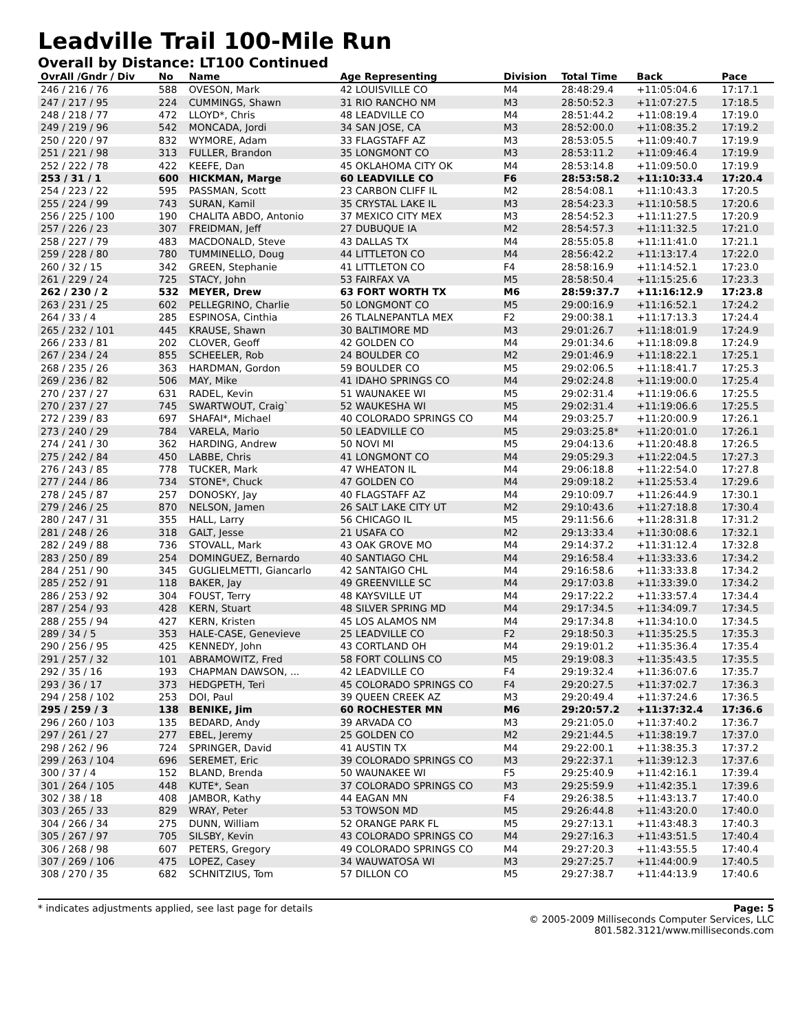Leadville Trail 100-Mile Run
Overall by Distance: LT100 Continued
| OvrAll /Gndr / Div | No | Name | Age Representing | Division | Total Time | Back | Pace |
| --- | --- | --- | --- | --- | --- | --- | --- |
| 246 / 216 / 76 | 588 | OVESON, Mark | 42 LOUISVILLE CO | M4 | 28:48:29.4 | +11:05:04.6 | 17:17.1 |
| 247 / 217 / 95 | 224 | CUMMINGS, Shawn | 31 RIO RANCHO NM | M3 | 28:50:52.3 | +11:07:27.5 | 17:18.5 |
| 248 / 218 / 77 | 472 | LLOYD*, Chris | 48 LEADVILLE CO | M4 | 28:51:44.2 | +11:08:19.4 | 17:19.0 |
| 249 / 219 / 96 | 542 | MONCADA, Jordi | 34 SAN JOSE, CA | M3 | 28:52:00.0 | +11:08:35.2 | 17:19.2 |
| 250 / 220 / 97 | 832 | WYMORE, Adam | 33 FLAGSTAFF AZ | M3 | 28:53:05.5 | +11:09:40.7 | 17:19.9 |
| 251 / 221 / 98 | 313 | FULLER, Brandon | 35 LONGMONT CO | M3 | 28:53:11.2 | +11:09:46.4 | 17:19.9 |
| 252 / 222 / 78 | 422 | KEEFE, Dan | 45 OKLAHOMA CITY OK | M4 | 28:53:14.8 | +11:09:50.0 | 17:19.9 |
| 253 / 31 / 1 | 600 | HICKMAN, Marge | 60 LEADVILLE CO | F6 | 28:53:58.2 | +11:10:33.4 | 17:20.4 |
| 254 / 223 / 22 | 595 | PASSMAN, Scott | 23 CARBON CLIFF IL | M2 | 28:54:08.1 | +11:10:43.3 | 17:20.5 |
| 255 / 224 / 99 | 743 | SURAN, Kamil | 35 CRYSTAL LAKE IL | M3 | 28:54:23.3 | +11:10:58.5 | 17:20.6 |
| 256 / 225 / 100 | 190 | CHALITA ABDO, Antonio | 37 MEXICO CITY MEX | M3 | 28:54:52.3 | +11:11:27.5 | 17:20.9 |
| 257 / 226 / 23 | 307 | FREIDMAN, Jeff | 27 DUBUQUE IA | M2 | 28:54:57.3 | +11:11:32.5 | 17:21.0 |
| 258 / 227 / 79 | 483 | MACDONALD, Steve | 43 DALLAS TX | M4 | 28:55:05.8 | +11:11:41.0 | 17:21.1 |
| 259 / 228 / 80 | 780 | TUMMINELLO, Doug | 44 LITTLETON CO | M4 | 28:56:42.2 | +11:13:17.4 | 17:22.0 |
| 260 / 32 / 15 | 342 | GREEN, Stephanie | 41 LITTLETON CO | F4 | 28:58:16.9 | +11:14:52.1 | 17:23.0 |
| 261 / 229 / 24 | 725 | STACY, John | 53 FAIRFAX VA | M5 | 28:58:50.4 | +11:15:25.6 | 17:23.3 |
| 262 / 230 / 2 | 532 | MEYER, Drew | 63 FORT WORTH TX | M6 | 28:59:37.7 | +11:16:12.9 | 17:23.8 |
| 263 / 231 / 25 | 602 | PELLEGRINO, Charlie | 50 LONGMONT CO | M5 | 29:00:16.9 | +11:16:52.1 | 17:24.2 |
| 264 / 33 / 4 | 285 | ESPINOSA, Cinthia | 26 TLALNEPANTLA MEX | F2 | 29:00:38.1 | +11:17:13.3 | 17:24.4 |
| 265 / 232 / 101 | 445 | KRAUSE, Shawn | 30 BALTIMORE MD | M3 | 29:01:26.7 | +11:18:01.9 | 17:24.9 |
| 266 / 233 / 81 | 202 | CLOVER, Geoff | 42 GOLDEN CO | M4 | 29:01:34.6 | +11:18:09.8 | 17:24.9 |
| 267 / 234 / 24 | 855 | SCHEELER, Rob | 24 BOULDER CO | M2 | 29:01:46.9 | +11:18:22.1 | 17:25.1 |
| 268 / 235 / 26 | 363 | HARDMAN, Gordon | 59 BOULDER CO | M5 | 29:02:06.5 | +11:18:41.7 | 17:25.3 |
| 269 / 236 / 82 | 506 | MAY, Mike | 41 IDAHO SPRINGS CO | M4 | 29:02:24.8 | +11:19:00.0 | 17:25.4 |
| 270 / 237 / 27 | 631 | RADEL, Kevin | 51 WAUNAKEE WI | M5 | 29:02:31.4 | +11:19:06.6 | 17:25.5 |
| 270 / 237 / 27 | 745 | SWARTWOUT, Craig` | 52 WAUKESHA WI | M5 | 29:02:31.4 | +11:19:06.6 | 17:25.5 |
| 272 / 239 / 83 | 697 | SHAFAI*, Michael | 40 COLORADO SPRINGS CO | M4 | 29:03:25.7 | +11:20:00.9 | 17:26.1 |
| 273 / 240 / 29 | 784 | VARELA, Mario | 50 LEADVILLE CO | M5 | 29:03:25.8* | +11:20:01.0 | 17:26.1 |
| 274 / 241 / 30 | 362 | HARDING, Andrew | 50 NOVI MI | M5 | 29:04:13.6 | +11:20:48.8 | 17:26.5 |
| 275 / 242 / 84 | 450 | LABBE, Chris | 41 LONGMONT CO | M4 | 29:05:29.3 | +11:22:04.5 | 17:27.3 |
| 276 / 243 / 85 | 778 | TUCKER, Mark | 47 WHEATON IL | M4 | 29:06:18.8 | +11:22:54.0 | 17:27.8 |
| 277 / 244 / 86 | 734 | STONE*, Chuck | 47 GOLDEN CO | M4 | 29:09:18.2 | +11:25:53.4 | 17:29.6 |
| 278 / 245 / 87 | 257 | DONOSKY, Jay | 40 FLAGSTAFF AZ | M4 | 29:10:09.7 | +11:26:44.9 | 17:30.1 |
| 279 / 246 / 25 | 870 | NELSON, Jamen | 26 SALT LAKE CITY UT | M2 | 29:10:43.6 | +11:27:18.8 | 17:30.4 |
| 280 / 247 / 31 | 355 | HALL, Larry | 56 CHICAGO IL | M5 | 29:11:56.6 | +11:28:31.8 | 17:31.2 |
| 281 / 248 / 26 | 318 | GALT, Jesse | 21 USAFA CO | M2 | 29:13:33.4 | +11:30:08.6 | 17:32.1 |
| 282 / 249 / 88 | 736 | STOVALL, Mark | 43 OAK GROVE MO | M4 | 29:14:37.2 | +11:31:12.4 | 17:32.8 |
| 283 / 250 / 89 | 254 | DOMINGUEZ, Bernardo | 40 SANTIAGO CHL | M4 | 29:16:58.4 | +11:33:33.6 | 17:34.2 |
| 284 / 251 / 90 | 345 | GUGLIELMETTI, Giancarlo | 42 SANTAIGO CHL | M4 | 29:16:58.6 | +11:33:33.8 | 17:34.2 |
| 285 / 252 / 91 | 118 | BAKER, Jay | 49 GREENVILLE SC | M4 | 29:17:03.8 | +11:33:39.0 | 17:34.2 |
| 286 / 253 / 92 | 304 | FOUST, Terry | 48 KAYSVILLE UT | M4 | 29:17:22.2 | +11:33:57.4 | 17:34.4 |
| 287 / 254 / 93 | 428 | KERN, Stuart | 48 SILVER SPRING MD | M4 | 29:17:34.5 | +11:34:09.7 | 17:34.5 |
| 288 / 255 / 94 | 427 | KERN, Kristen | 45 LOS ALAMOS NM | M4 | 29:17:34.8 | +11:34:10.0 | 17:34.5 |
| 289 / 34 / 5 | 353 | HALE-CASE, Genevieve | 25 LEADVILLE CO | F2 | 29:18:50.3 | +11:35:25.5 | 17:35.3 |
| 290 / 256 / 95 | 425 | KENNEDY, John | 43 CORTLAND OH | M4 | 29:19:01.2 | +11:35:36.4 | 17:35.4 |
| 291 / 257 / 32 | 101 | ABRAMOWITZ, Fred | 58 FORT COLLINS CO | M5 | 29:19:08.3 | +11:35:43.5 | 17:35.5 |
| 292 / 35 / 16 | 193 | CHAPMAN DAWSON, ... | 42 LEADVILLE CO | F4 | 29:19:32.4 | +11:36:07.6 | 17:35.7 |
| 293 / 36 / 17 | 373 | HEDGPETH, Teri | 45 COLORADO SPRINGS CO | F4 | 29:20:27.5 | +11:37:02.7 | 17:36.3 |
| 294 / 258 / 102 | 253 | DOI, Paul | 39 QUEEN CREEK AZ | M3 | 29:20:49.4 | +11:37:24.6 | 17:36.5 |
| 295 / 259 / 3 | 138 | BENIKE, Jim | 60 ROCHESTER MN | M6 | 29:20:57.2 | +11:37:32.4 | 17:36.6 |
| 296 / 260 / 103 | 135 | BEDARD, Andy | 39 ARVADA CO | M3 | 29:21:05.0 | +11:37:40.2 | 17:36.7 |
| 297 / 261 / 27 | 277 | EBEL, Jeremy | 25 GOLDEN CO | M2 | 29:21:44.5 | +11:38:19.7 | 17:37.0 |
| 298 / 262 / 96 | 724 | SPRINGER, David | 41 AUSTIN TX | M4 | 29:22:00.1 | +11:38:35.3 | 17:37.2 |
| 299 / 263 / 104 | 696 | SEREMET, Eric | 39 COLORADO SPRINGS CO | M3 | 29:22:37.1 | +11:39:12.3 | 17:37.6 |
| 300 / 37 / 4 | 152 | BLAND, Brenda | 50 WAUNAKEE WI | F5 | 29:25:40.9 | +11:42:16.1 | 17:39.4 |
| 301 / 264 / 105 | 448 | KUTE*, Sean | 37 COLORADO SPRINGS CO | M3 | 29:25:59.9 | +11:42:35.1 | 17:39.6 |
| 302 / 38 / 18 | 408 | JAMBOR, Kathy | 44 EAGAN MN | F4 | 29:26:38.5 | +11:43:13.7 | 17:40.0 |
| 303 / 265 / 33 | 829 | WRAY, Peter | 53 TOWSON MD | M5 | 29:26:44.8 | +11:43:20.0 | 17:40.0 |
| 304 / 266 / 34 | 275 | DUNN, William | 52 ORANGE PARK FL | M5 | 29:27:13.1 | +11:43:48.3 | 17:40.3 |
| 305 / 267 / 97 | 705 | SILSBY, Kevin | 43 COLORADO SPRINGS CO | M4 | 29:27:16.3 | +11:43:51.5 | 17:40.4 |
| 306 / 268 / 98 | 607 | PETERS, Gregory | 49 COLORADO SPRINGS CO | M4 | 29:27:20.3 | +11:43:55.5 | 17:40.4 |
| 307 / 269 / 106 | 475 | LOPEZ, Casey | 34 WAUWATOSA WI | M3 | 29:27:25.7 | +11:44:00.9 | 17:40.5 |
| 308 / 270 / 35 | 682 | SCHNITZIUS, Tom | 57 DILLON CO | M5 | 29:27:38.7 | +11:44:13.9 | 17:40.6 |
* indicates adjustments applied, see last page for details Page: 5
© 2005-2009 Milliseconds Computer Services, LLC
801.582.3121/www.milliseconds.com